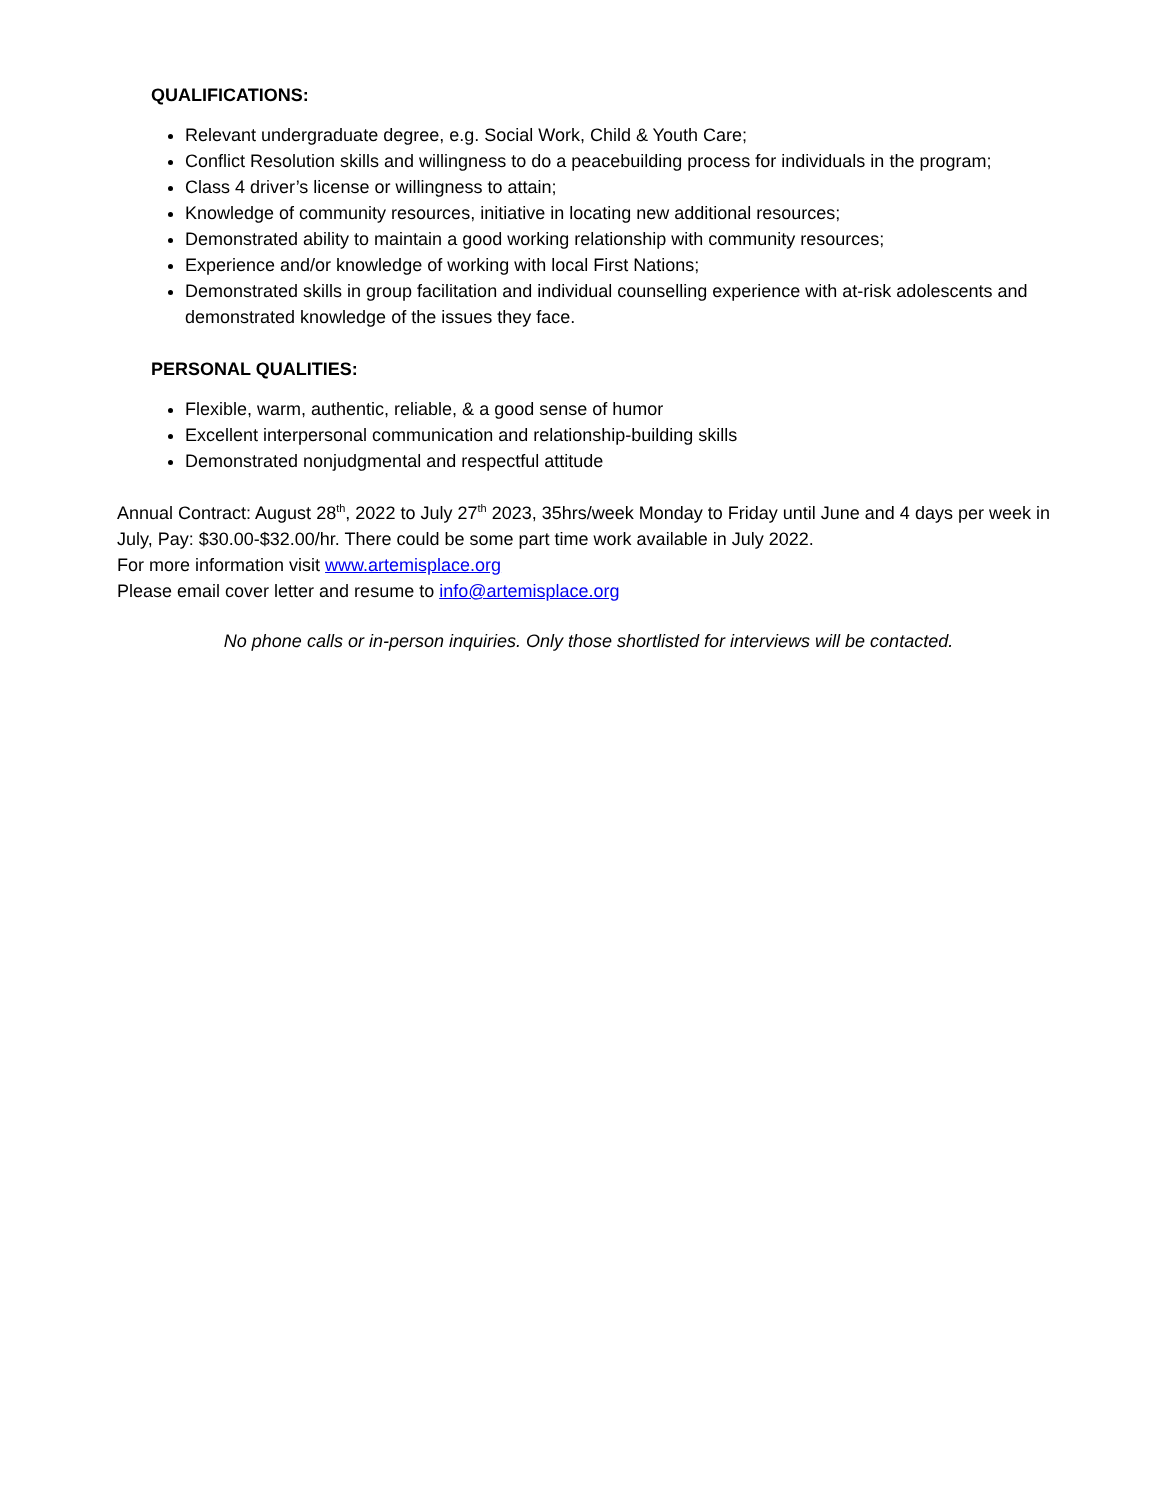QUALIFICATIONS:
Relevant undergraduate degree, e.g. Social Work, Child & Youth Care;
Conflict Resolution skills and willingness to do a peacebuilding process for individuals in the program;
Class 4 driver’s license or willingness to attain;
Knowledge of community resources, initiative in locating new additional resources;
Demonstrated ability to maintain a good working relationship with community resources;
Experience and/or knowledge of working with local First Nations;
Demonstrated skills in group facilitation and individual counselling experience with at-risk adolescents and demonstrated knowledge of the issues they face.
PERSONAL QUALITIES:
Flexible, warm, authentic, reliable, & a good sense of humor
Excellent interpersonal communication and relationship-building skills
Demonstrated nonjudgmental and respectful attitude
Annual Contract: August 28<sup>th</sup>, 2022 to July 27<sup>th</sup> 2023, 35hrs/week Monday to Friday until June and 4 days per week in July, Pay: $30.00-$32.00/hr. There could be some part time work available in July 2022.
For more information visit www.artemisplace.org
Please email cover letter and resume to info@artemisplace.org
No phone calls or in-person inquiries. Only those shortlisted for interviews will be contacted.